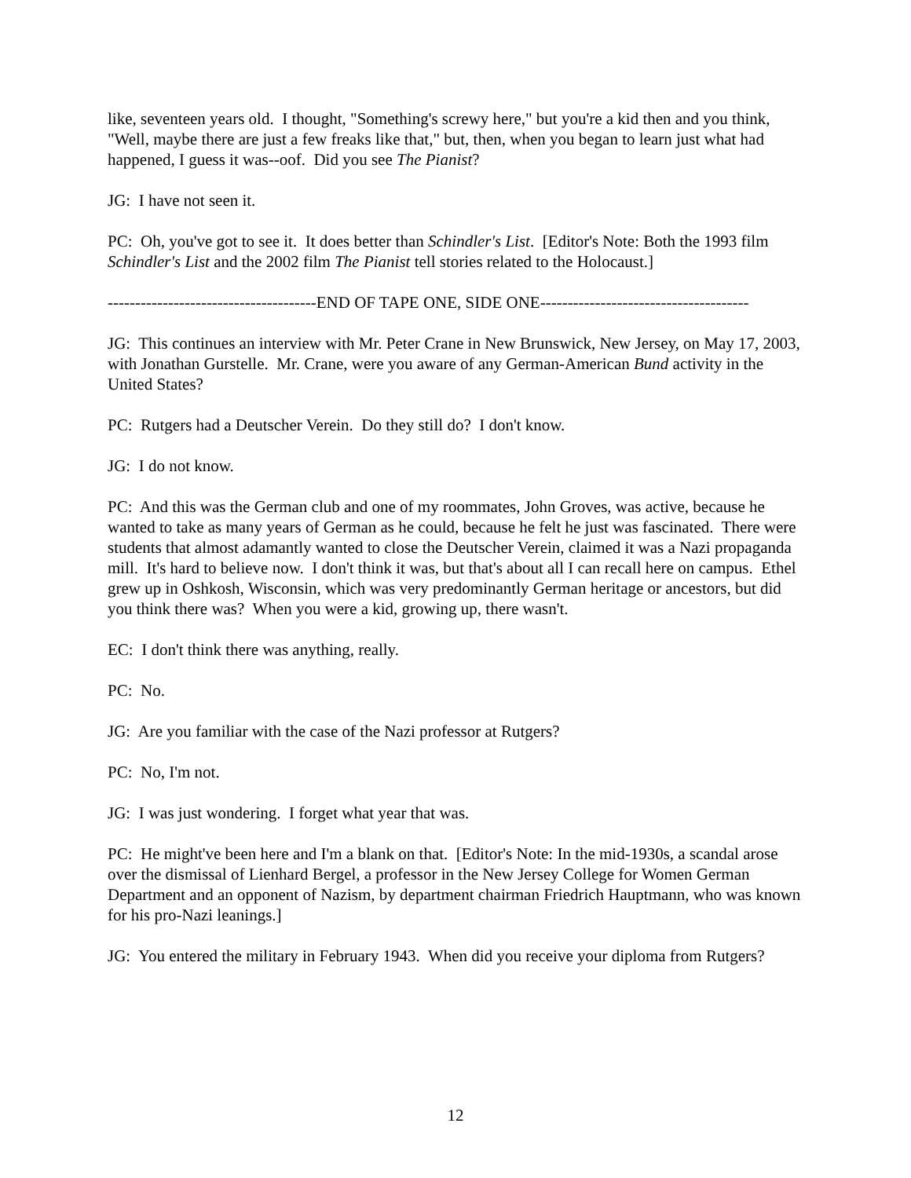like, seventeen years old. I thought, "Something's screwy here," but you're a kid then and you think, "Well, maybe there are just a few freaks like that," but, then, when you began to learn just what had happened, I guess it was--oof. Did you see The Pianist?
JG: I have not seen it.
PC: Oh, you've got to see it. It does better than Schindler's List. [Editor's Note: Both the 1993 film Schindler's List and the 2002 film The Pianist tell stories related to the Holocaust.]
--------------------------------------END OF TAPE ONE, SIDE ONE--------------------------------------
JG: This continues an interview with Mr. Peter Crane in New Brunswick, New Jersey, on May 17, 2003, with Jonathan Gurstelle. Mr. Crane, were you aware of any German-American Bund activity in the United States?
PC: Rutgers had a Deutscher Verein. Do they still do? I don't know.
JG: I do not know.
PC: And this was the German club and one of my roommates, John Groves, was active, because he wanted to take as many years of German as he could, because he felt he just was fascinated. There were students that almost adamantly wanted to close the Deutscher Verein, claimed it was a Nazi propaganda mill. It's hard to believe now. I don't think it was, but that's about all I can recall here on campus. Ethel grew up in Oshkosh, Wisconsin, which was very predominantly German heritage or ancestors, but did you think there was? When you were a kid, growing up, there wasn't.
EC: I don't think there was anything, really.
PC: No.
JG: Are you familiar with the case of the Nazi professor at Rutgers?
PC: No, I'm not.
JG: I was just wondering. I forget what year that was.
PC: He might've been here and I'm a blank on that. [Editor's Note: In the mid-1930s, a scandal arose over the dismissal of Lienhard Bergel, a professor in the New Jersey College for Women German Department and an opponent of Nazism, by department chairman Friedrich Hauptmann, who was known for his pro-Nazi leanings.]
JG: You entered the military in February 1943. When did you receive your diploma from Rutgers?
12